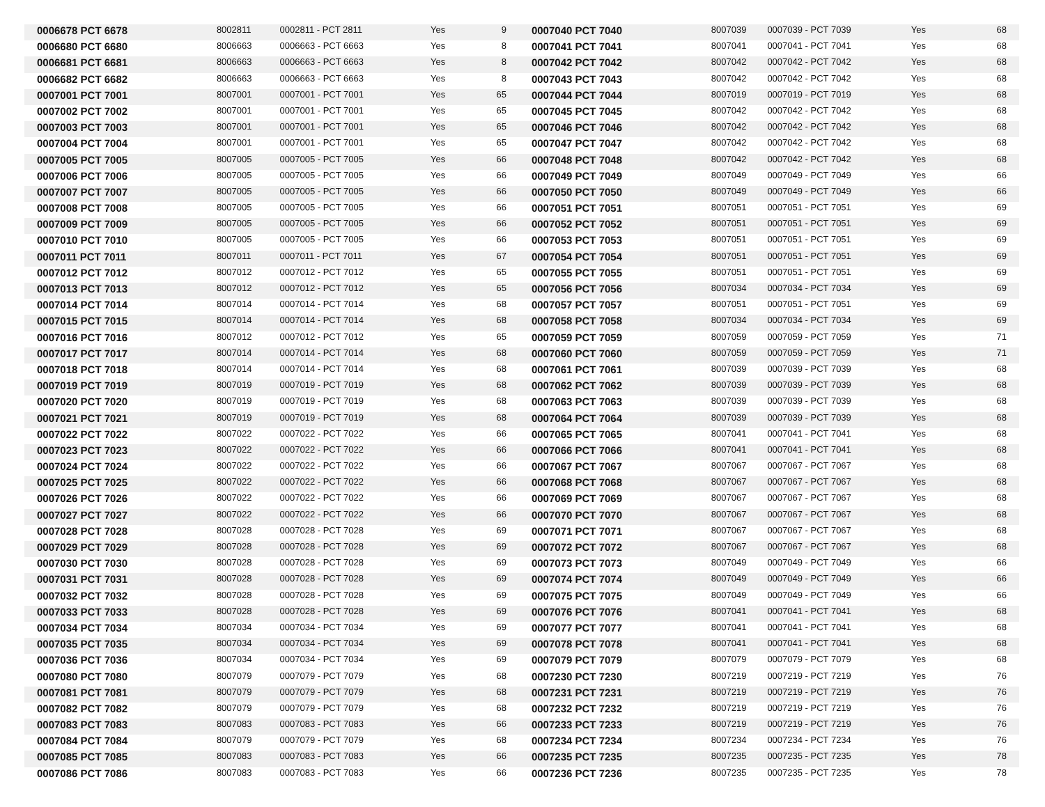| 0006678 PCT 6678 | 8002811 | 0002811 - PCT 2811 | Yes | 9 | 0007040 PCT 7040 | 8007039 | 0007039 - PCT 7039 | Yes | 68 |
| 0006680 PCT 6680 | 8006663 | 0006663 - PCT 6663 | Yes | 8 | 0007041 PCT 7041 | 8007041 | 0007041 - PCT 7041 | Yes | 68 |
| 0006681 PCT 6681 | 8006663 | 0006663 - PCT 6663 | Yes | 8 | 0007042 PCT 7042 | 8007042 | 0007042 - PCT 7042 | Yes | 68 |
| 0006682 PCT 6682 | 8006663 | 0006663 - PCT 6663 | Yes | 8 | 0007043 PCT 7043 | 8007042 | 0007042 - PCT 7042 | Yes | 68 |
| 0007001 PCT 7001 | 8007001 | 0007001 - PCT 7001 | Yes | 65 | 0007044 PCT 7044 | 8007019 | 0007019 - PCT 7019 | Yes | 68 |
| 0007002 PCT 7002 | 8007001 | 0007001 - PCT 7001 | Yes | 65 | 0007045 PCT 7045 | 8007042 | 0007042 - PCT 7042 | Yes | 68 |
| 0007003 PCT 7003 | 8007001 | 0007001 - PCT 7001 | Yes | 65 | 0007046 PCT 7046 | 8007042 | 0007042 - PCT 7042 | Yes | 68 |
| 0007004 PCT 7004 | 8007001 | 0007001 - PCT 7001 | Yes | 65 | 0007047 PCT 7047 | 8007042 | 0007042 - PCT 7042 | Yes | 68 |
| 0007005 PCT 7005 | 8007005 | 0007005 - PCT 7005 | Yes | 66 | 0007048 PCT 7048 | 8007042 | 0007042 - PCT 7042 | Yes | 68 |
| 0007006 PCT 7006 | 8007005 | 0007005 - PCT 7005 | Yes | 66 | 0007049 PCT 7049 | 8007049 | 0007049 - PCT 7049 | Yes | 66 |
| 0007007 PCT 7007 | 8007005 | 0007005 - PCT 7005 | Yes | 66 | 0007050 PCT 7050 | 8007049 | 0007049 - PCT 7049 | Yes | 66 |
| 0007008 PCT 7008 | 8007005 | 0007005 - PCT 7005 | Yes | 66 | 0007051 PCT 7051 | 8007051 | 0007051 - PCT 7051 | Yes | 69 |
| 0007009 PCT 7009 | 8007005 | 0007005 - PCT 7005 | Yes | 66 | 0007052 PCT 7052 | 8007051 | 0007051 - PCT 7051 | Yes | 69 |
| 0007010 PCT 7010 | 8007005 | 0007005 - PCT 7005 | Yes | 66 | 0007053 PCT 7053 | 8007051 | 0007051 - PCT 7051 | Yes | 69 |
| 0007011 PCT 7011 | 8007011 | 0007011 - PCT 7011 | Yes | 67 | 0007054 PCT 7054 | 8007051 | 0007051 - PCT 7051 | Yes | 69 |
| 0007012 PCT 7012 | 8007012 | 0007012 - PCT 7012 | Yes | 65 | 0007055 PCT 7055 | 8007051 | 0007051 - PCT 7051 | Yes | 69 |
| 0007013 PCT 7013 | 8007012 | 0007012 - PCT 7012 | Yes | 65 | 0007056 PCT 7056 | 8007034 | 0007034 - PCT 7034 | Yes | 69 |
| 0007014 PCT 7014 | 8007014 | 0007014 - PCT 7014 | Yes | 68 | 0007057 PCT 7057 | 8007051 | 0007051 - PCT 7051 | Yes | 69 |
| 0007015 PCT 7015 | 8007014 | 0007014 - PCT 7014 | Yes | 68 | 0007058 PCT 7058 | 8007034 | 0007034 - PCT 7034 | Yes | 69 |
| 0007016 PCT 7016 | 8007012 | 0007012 - PCT 7012 | Yes | 65 | 0007059 PCT 7059 | 8007059 | 0007059 - PCT 7059 | Yes | 71 |
| 0007017 PCT 7017 | 8007014 | 0007014 - PCT 7014 | Yes | 68 | 0007060 PCT 7060 | 8007059 | 0007059 - PCT 7059 | Yes | 71 |
| 0007018 PCT 7018 | 8007014 | 0007014 - PCT 7014 | Yes | 68 | 0007061 PCT 7061 | 8007039 | 0007039 - PCT 7039 | Yes | 68 |
| 0007019 PCT 7019 | 8007019 | 0007019 - PCT 7019 | Yes | 68 | 0007062 PCT 7062 | 8007039 | 0007039 - PCT 7039 | Yes | 68 |
| 0007020 PCT 7020 | 8007019 | 0007019 - PCT 7019 | Yes | 68 | 0007063 PCT 7063 | 8007039 | 0007039 - PCT 7039 | Yes | 68 |
| 0007021 PCT 7021 | 8007019 | 0007019 - PCT 7019 | Yes | 68 | 0007064 PCT 7064 | 8007039 | 0007039 - PCT 7039 | Yes | 68 |
| 0007022 PCT 7022 | 8007022 | 0007022 - PCT 7022 | Yes | 66 | 0007065 PCT 7065 | 8007041 | 0007041 - PCT 7041 | Yes | 68 |
| 0007023 PCT 7023 | 8007022 | 0007022 - PCT 7022 | Yes | 66 | 0007066 PCT 7066 | 8007041 | 0007041 - PCT 7041 | Yes | 68 |
| 0007024 PCT 7024 | 8007022 | 0007022 - PCT 7022 | Yes | 66 | 0007067 PCT 7067 | 8007067 | 0007067 - PCT 7067 | Yes | 68 |
| 0007025 PCT 7025 | 8007022 | 0007022 - PCT 7022 | Yes | 66 | 0007068 PCT 7068 | 8007067 | 0007067 - PCT 7067 | Yes | 68 |
| 0007026 PCT 7026 | 8007022 | 0007022 - PCT 7022 | Yes | 66 | 0007069 PCT 7069 | 8007067 | 0007067 - PCT 7067 | Yes | 68 |
| 0007027 PCT 7027 | 8007022 | 0007022 - PCT 7022 | Yes | 66 | 0007070 PCT 7070 | 8007067 | 0007067 - PCT 7067 | Yes | 68 |
| 0007028 PCT 7028 | 8007028 | 0007028 - PCT 7028 | Yes | 69 | 0007071 PCT 7071 | 8007067 | 0007067 - PCT 7067 | Yes | 68 |
| 0007029 PCT 7029 | 8007028 | 0007028 - PCT 7028 | Yes | 69 | 0007072 PCT 7072 | 8007067 | 0007067 - PCT 7067 | Yes | 68 |
| 0007030 PCT 7030 | 8007028 | 0007028 - PCT 7028 | Yes | 69 | 0007073 PCT 7073 | 8007049 | 0007049 - PCT 7049 | Yes | 66 |
| 0007031 PCT 7031 | 8007028 | 0007028 - PCT 7028 | Yes | 69 | 0007074 PCT 7074 | 8007049 | 0007049 - PCT 7049 | Yes | 66 |
| 0007032 PCT 7032 | 8007028 | 0007028 - PCT 7028 | Yes | 69 | 0007075 PCT 7075 | 8007049 | 0007049 - PCT 7049 | Yes | 66 |
| 0007033 PCT 7033 | 8007028 | 0007028 - PCT 7028 | Yes | 69 | 0007076 PCT 7076 | 8007041 | 0007041 - PCT 7041 | Yes | 68 |
| 0007034 PCT 7034 | 8007034 | 0007034 - PCT 7034 | Yes | 69 | 0007077 PCT 7077 | 8007041 | 0007041 - PCT 7041 | Yes | 68 |
| 0007035 PCT 7035 | 8007034 | 0007034 - PCT 7034 | Yes | 69 | 0007078 PCT 7078 | 8007041 | 0007041 - PCT 7041 | Yes | 68 |
| 0007036 PCT 7036 | 8007034 | 0007034 - PCT 7034 | Yes | 69 | 0007079 PCT 7079 | 8007079 | 0007079 - PCT 7079 | Yes | 68 |
| 0007080 PCT 7080 | 8007079 | 0007079 - PCT 7079 | Yes | 68 | 0007230 PCT 7230 | 8007219 | 0007219 - PCT 7219 | Yes | 76 |
| 0007081 PCT 7081 | 8007079 | 0007079 - PCT 7079 | Yes | 68 | 0007231 PCT 7231 | 8007219 | 0007219 - PCT 7219 | Yes | 76 |
| 0007082 PCT 7082 | 8007079 | 0007079 - PCT 7079 | Yes | 68 | 0007232 PCT 7232 | 8007219 | 0007219 - PCT 7219 | Yes | 76 |
| 0007083 PCT 7083 | 8007083 | 0007083 - PCT 7083 | Yes | 66 | 0007233 PCT 7233 | 8007219 | 0007219 - PCT 7219 | Yes | 76 |
| 0007084 PCT 7084 | 8007079 | 0007079 - PCT 7079 | Yes | 68 | 0007234 PCT 7234 | 8007234 | 0007234 - PCT 7234 | Yes | 76 |
| 0007085 PCT 7085 | 8007083 | 0007083 - PCT 7083 | Yes | 66 | 0007235 PCT 7235 | 8007235 | 0007235 - PCT 7235 | Yes | 78 |
| 0007086 PCT 7086 | 8007083 | 0007083 - PCT 7083 | Yes | 66 | 0007236 PCT 7236 | 8007235 | 0007235 - PCT 7235 | Yes | 78 |